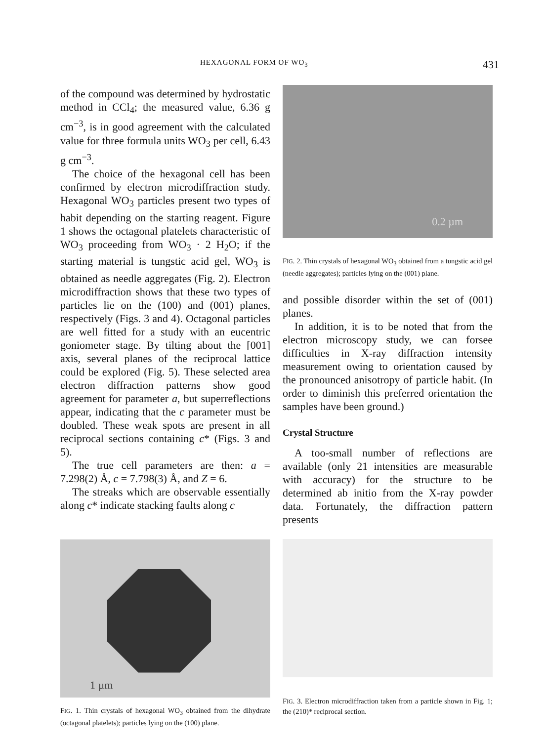HEXAGONAL FORM OF WO<sub>3</sub> 431
of the compound was determined by hydrostatic method in CCl<sub>4</sub>; the measured value, 6.36 g cm<sup>−3</sup>, is in good agreement with the calculated value for three formula units WO<sub>3</sub> per cell, 6.43 g cm<sup>−3</sup>.
The choice of the hexagonal cell has been confirmed by electron microdiffraction study. Hexagonal WO<sub>3</sub> particles present two types of habit depending on the starting reagent. Figure 1 shows the octagonal platelets characteristic of WO<sub>3</sub> proceeding from WO<sub>3</sub> · 2 H<sub>2</sub>O; if the starting material is tungstic acid gel, WO<sub>3</sub> is obtained as needle aggregates (Fig. 2). Electron microdiffraction shows that these two types of particles lie on the (100) and (001) planes, respectively (Figs. 3 and 4). Octagonal particles are well fitted for a study with an eucentric goniometer stage. By tilting about the [001] axis, several planes of the reciprocal lattice could be explored (Fig. 5). These selected area electron diffraction patterns show good agreement for parameter a, but superreflections appear, indicating that the c parameter must be doubled. These weak spots are present in all reciprocal sections containing c* (Figs. 3 and 5).
The true cell parameters are then: a = 7.298(2) Å, c = 7.798(3) Å, and Z = 6.
The streaks which are observable essentially along c* indicate stacking faults along c
1 µm
FIG. 1. Thin crystals of hexagonal WO<sub>3</sub> obtained from the dihydrate (octagonal platelets); particles lying on the (100) plane.
0.2 µm
FIG. 2. Thin crystals of hexagonal WO<sub>3</sub> obtained from a tungstic acid gel (needle aggregates); particles lying on the (001) plane.
and possible disorder within the set of (001) planes.
In addition, it is to be noted that from the electron microscopy study, we can forsee difficulties in X-ray diffraction intensity measurement owing to orientation caused by the pronounced anisotropy of particle habit. (In order to diminish this preferred orientation the samples have been ground.)
Crystal Structure
A too-small number of reflections are available (only 21 intensities are measurable with accuracy) for the structure to be determined ab initio from the X-ray powder data. Fortunately, the diffraction pattern presents
FIG. 3. Electron microdiffraction taken from a particle shown in Fig. 1; the (210)* reciprocal section.